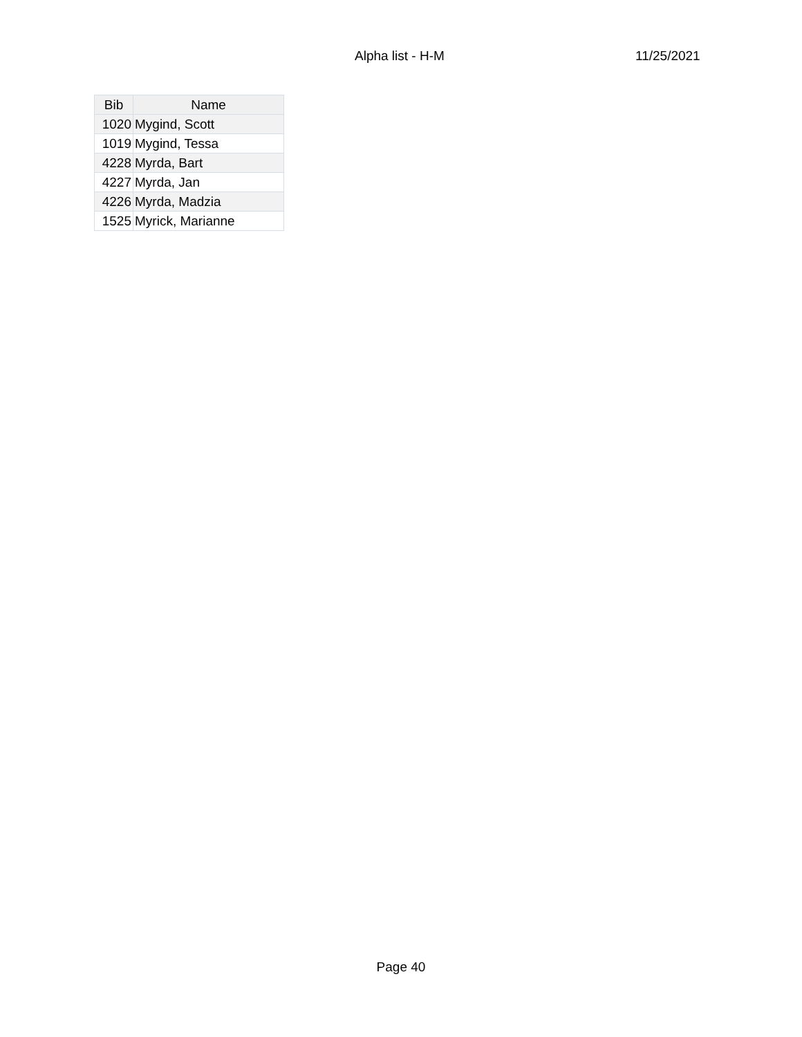Alpha list - H-M 11/25/2021
| Bib | Name |
| --- | --- |
| 1020 | Mygind, Scott |
| 1019 | Mygind, Tessa |
| 4228 | Myrda, Bart |
| 4227 | Myrda, Jan |
| 4226 | Myrda, Madzia |
| 1525 | Myrick, Marianne |
Page 40